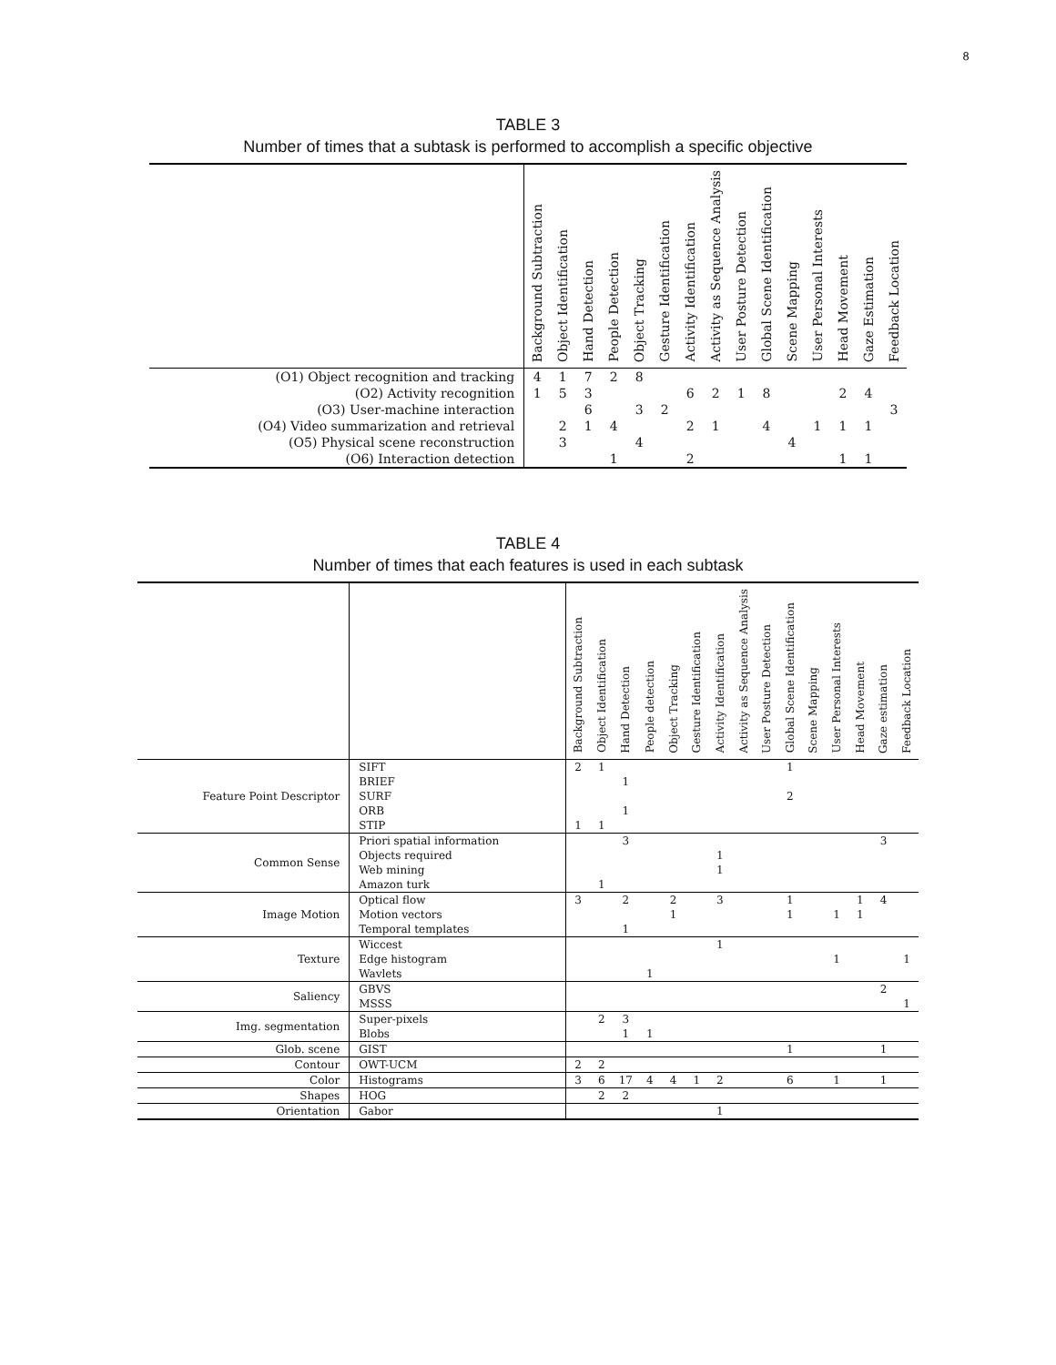8
TABLE 3
Number of times that a subtask is performed to accomplish a specific objective
| | Background Subtraction | Object Identification | Hand Detection | People Detection | Object Tracking | Gesture Identification | Activity Identification | Activity as Sequence Analysis | User Posture Detection | Global Scene Identification | Scene Mapping | User Personal Interests | Head Movement | Gaze Estimation | Feedback Location |
| --- | --- | --- | --- | --- | --- | --- | --- | --- | --- | --- | --- | --- | --- | --- | --- |
| (O1) Object recognition and tracking | 4 | 1 | 7 | 2 | 8 | | | | | | | | | | |
| (O2) Activity recognition | 1 | 5 | 3 | | | | 6 | 2 | 1 | 8 | | | 2 | 4 | |
| (O3) User-machine interaction | | | 6 | | 3 | 2 | | | | | | | | | 3 |
| (O4) Video summarization and retrieval | | 2 | 1 | 4 | | | 2 | 1 | | 4 | | 1 | 1 | 1 | |
| (O5) Physical scene reconstruction | | 3 | | | 4 | | | | | | 4 | | | | |
| (O6) Interaction detection | | | | 1 | | | 2 | | | | | | 1 | 1 | |
TABLE 4
Number of times that each features is used in each subtask
| | | Background Subtraction | Object Identification | Hand Detection | People detection | Object Tracking | Gesture Identification | Activity Identification | Activity as Sequence Analysis | User Posture Detection | Global Scene Identification | Scene Mapping | User Personal Interests | Head Movement | Gaze estimation | Feedback Location |
| --- | --- | --- | --- | --- | --- | --- | --- | --- | --- | --- | --- | --- | --- | --- | --- | --- |
| Feature Point Descriptor | SIFT | 2 | 1 | | | | | | | | 1 | | | | | |
| | BRIEF | | | 1 | | | | | | | | | | | | |
| | SURF | | | | | | | | | | 2 | | | | | |
| | ORB | | | 1 | | | | | | | | | | | | |
| | STIP | 1 | 1 | | | | | | | | | | | | | |
| Common Sense | Priori spatial information | | | 3 | | | | | | | | | | | 3 | |
| | Objects required | | | | | | | 1 | | | | | | | | |
| | Web mining | | | | | | | 1 | | | | | | | | |
| | Amazon turk | | 1 | | | | | | | | | | | | | |
| Image Motion | Optical flow | 3 | | 2 | | 2 | | 3 | | | 1 | | | 1 | 4 | |
| | Motion vectors | | | | | 1 | | | | | 1 | | 1 | 1 | | |
| | Temporal templates | | | 1 | | | | | | | | | | | | |
| Texture | Wiccest | | | | | | | 1 | | | | | | | | |
| | Edge histogram | | | | | | | | | | | | 1 | | | 1 |
| | Wavlets | | | | 1 | | | | | | | | | | | |
| Saliency | GBVS | | | | | | | | | | | | | | 2 | |
| | MSSS | | | | | | | | | | | | | | | 1 |
| Img. segmentation | Super-pixels | | 2 | 3 | | | | | | | | | | | | |
| | Blobs | | | 1 | 1 | | | | | | | | | | | |
| Glob. scene | GIST | | | | | | | | | | 1 | | | | 1 | |
| Contour | OWT-UCM | 2 | 2 | | | | | | | | | | | | | |
| Color | Histograms | 3 | 6 | 17 | 4 | 4 | 1 | 2 | | | 6 | | 1 | | 1 | |
| Shapes | HOG | | 2 | 2 | | | | | | | | | | | | |
| Orientation | Gabor | | | | | | | 1 | | | | | | | | |